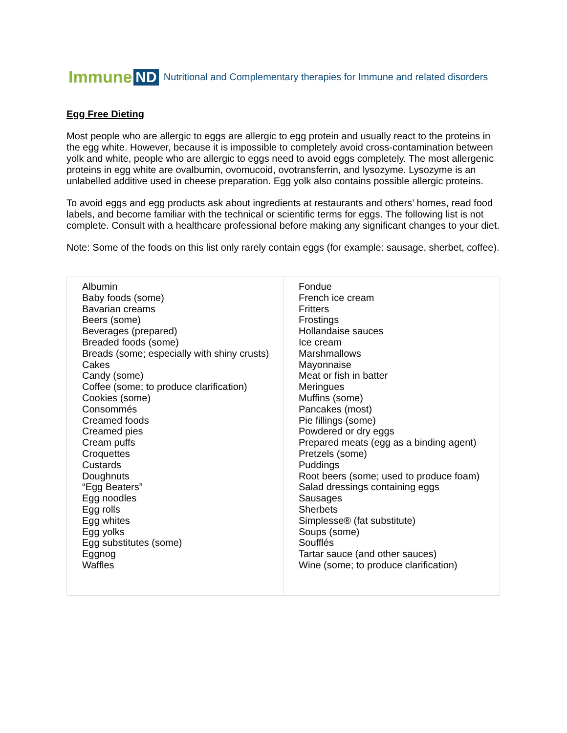Immune ND Nutritional and Complementary therapies for Immune and related disorders
Egg Free Dieting
Most people who are allergic to eggs are allergic to egg protein and usually react to the proteins in the egg white. However, because it is impossible to completely avoid cross-contamination between yolk and white, people who are allergic to eggs need to avoid eggs completely. The most allergenic proteins in egg white are ovalbumin, ovomucoid, ovotransferrin, and lysozyme. Lysozyme is an unlabelled additive used in cheese preparation. Egg yolk also contains possible allergic proteins.
To avoid eggs and egg products ask about ingredients at restaurants and others’ homes, read food labels, and become familiar with the technical or scientific terms for eggs. The following list is not complete. Consult with a healthcare professional before making any significant changes to your diet.
Note: Some of the foods on this list only rarely contain eggs (for example: sausage, sherbet, coffee).
| Albumin Baby foods (some) Bavarian creams Beers (some) Beverages (prepared) Breaded foods (some) Breads (some; especially with shiny crusts) Cakes Candy (some) Coffee (some; to produce clarification) Cookies (some) Consommés Creamed foods Creamed pies Cream puffs Croquettes Custards Doughnuts “Egg Beaters” Egg noodles Egg rolls Egg whites Egg yolks Egg substitutes (some) Eggnog Waffles | Fondue French ice cream Fritters Frostings Hollandaise sauces Ice cream Marshmallows Mayonnaise Meat or fish in batter Meringues Muffins (some) Pancakes (most) Pie fillings (some) Powdered or dry eggs Prepared meats (egg as a binding agent) Pretzels (some) Puddings Root beers (some; used to produce foam) Salad dressings containing eggs Sausages Sherbets Simplesse® (fat substitute) Soups (some) Soufflés Tartar sauce (and other sauces) Wine (some; to produce clarification) |